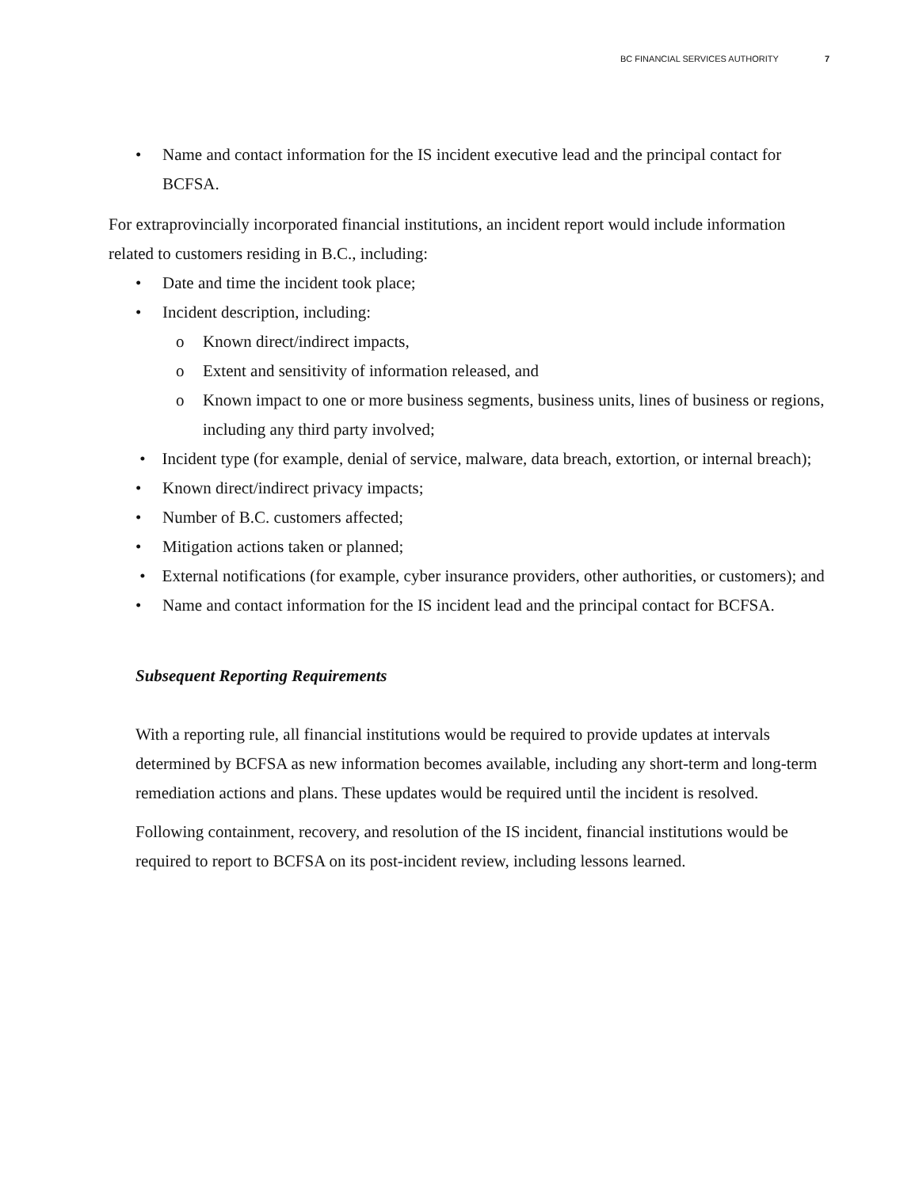BC FINANCIAL SERVICES AUTHORITY 7
• Name and contact information for the IS incident executive lead and the principal contact for BCFSA.
For extraprovincially incorporated financial institutions, an incident report would include information related to customers residing in B.C., including:
• Date and time the incident took place;
• Incident description, including:
o Known direct/indirect impacts,
o Extent and sensitivity of information released, and
o Known impact to one or more business segments, business units, lines of business or regions, including any third party involved;
• Incident type (for example, denial of service, malware, data breach, extortion, or internal breach);
• Known direct/indirect privacy impacts;
• Number of B.C. customers affected;
• Mitigation actions taken or planned;
• External notifications (for example, cyber insurance providers, other authorities, or customers); and
• Name and contact information for the IS incident lead and the principal contact for BCFSA.
Subsequent Reporting Requirements
With a reporting rule, all financial institutions would be required to provide updates at intervals determined by BCFSA as new information becomes available, including any short-term and long-term remediation actions and plans. These updates would be required until the incident is resolved.
Following containment, recovery, and resolution of the IS incident, financial institutions would be required to report to BCFSA on its post-incident review, including lessons learned.